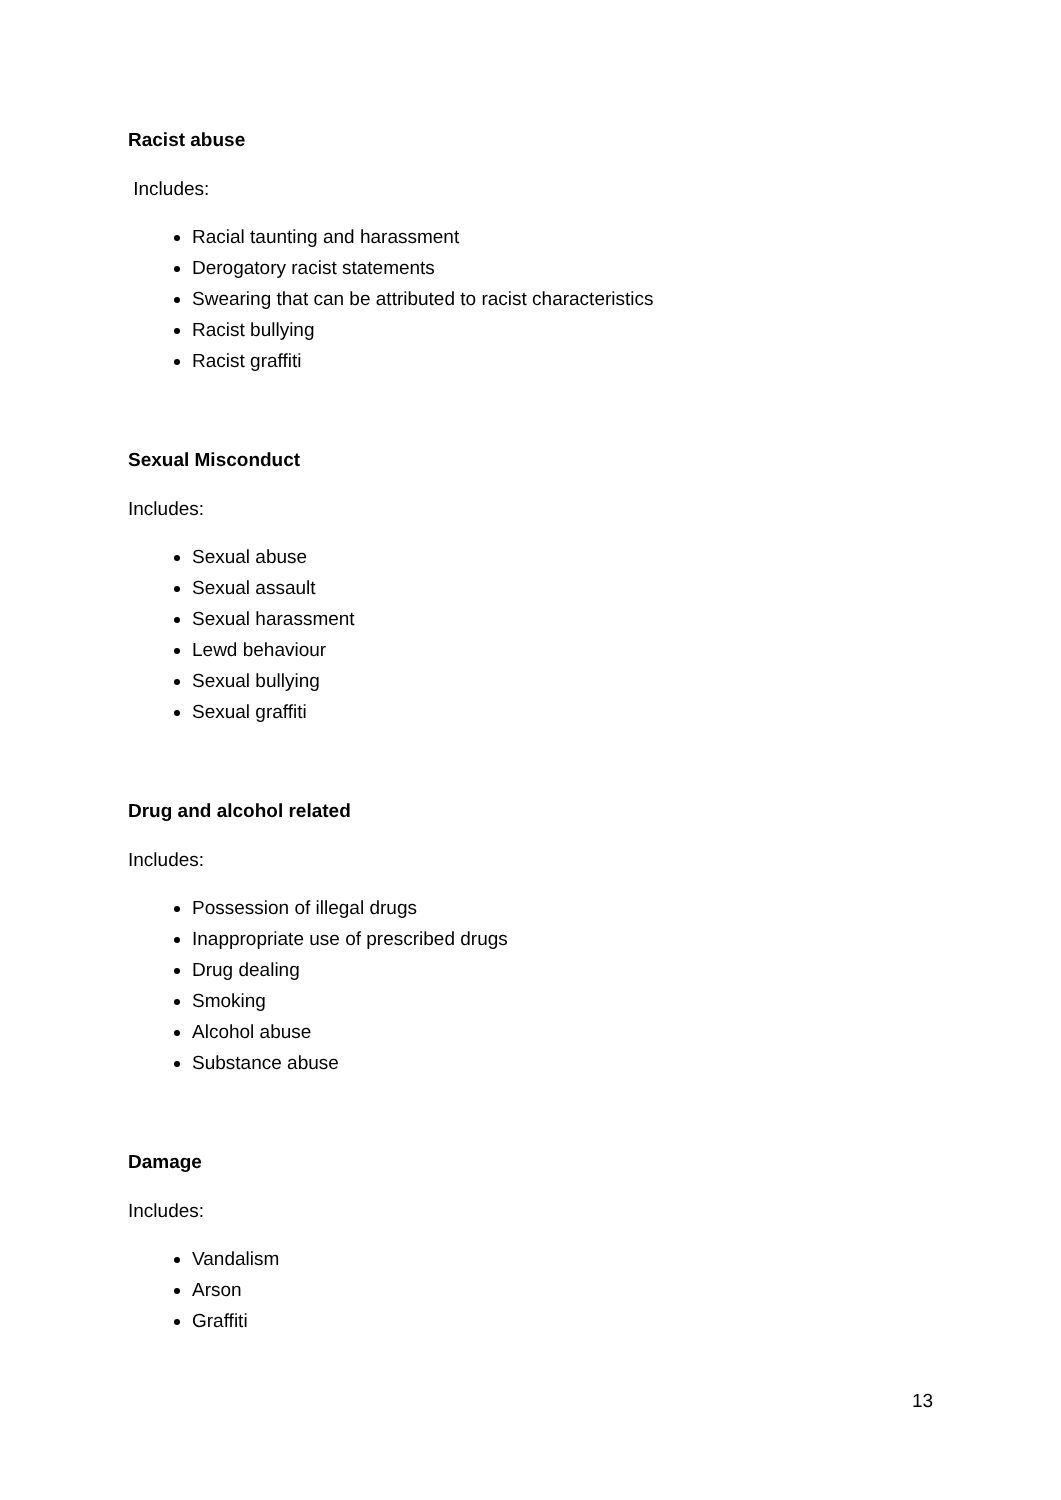Racist abuse
Includes:
Racial taunting and harassment
Derogatory racist statements
Swearing that can be attributed to racist characteristics
Racist bullying
Racist graffiti
Sexual Misconduct
Includes:
Sexual abuse
Sexual assault
Sexual harassment
Lewd behaviour
Sexual bullying
Sexual graffiti
Drug and alcohol related
Includes:
Possession of illegal drugs
Inappropriate use of prescribed drugs
Drug dealing
Smoking
Alcohol abuse
Substance abuse
Damage
Includes:
Vandalism
Arson
Graffiti
13